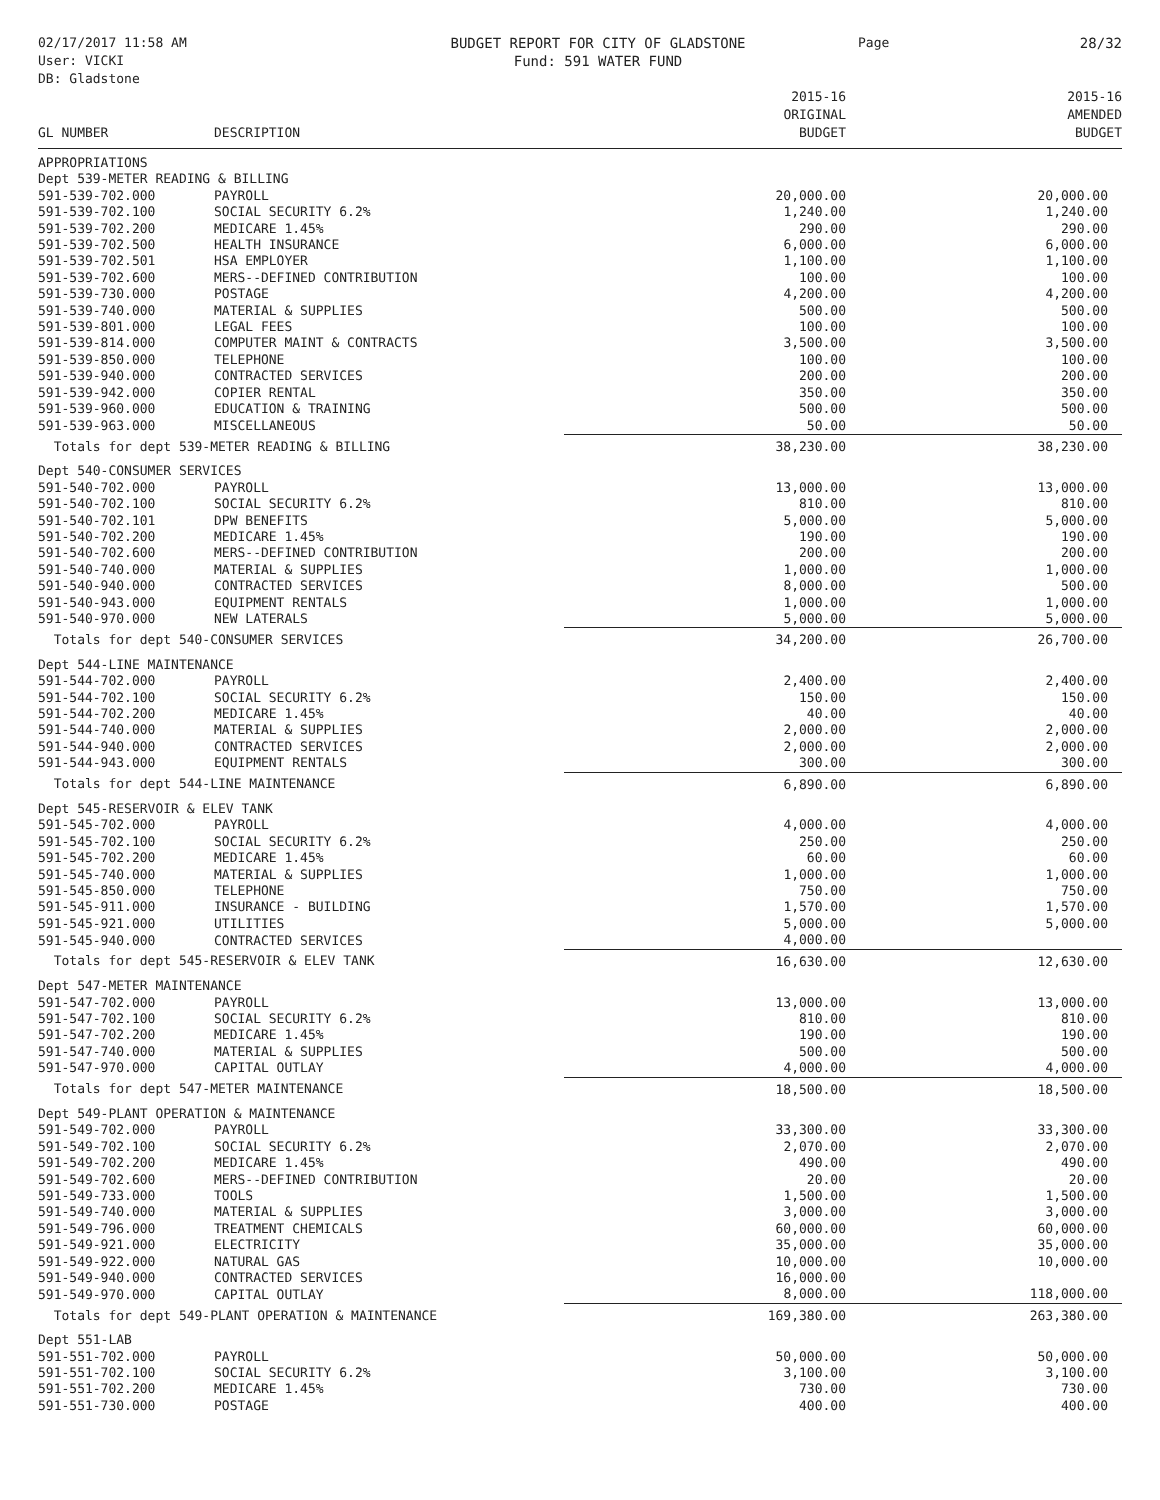02/17/2017 11:58 AM
User: VICKI
DB: Gladstone
BUDGET REPORT FOR CITY OF GLADSTONE
Fund: 591 WATER FUND
Page 28/32
| GL NUMBER | DESCRIPTION | 2015-16 ORIGINAL BUDGET | 2015-16 AMENDED BUDGET |
| --- | --- | --- | --- |
| APPROPRIATIONS | | | |
| Dept 539-METER READING & BILLING | | | |
| 591-539-702.000 | PAYROLL | 20,000.00 | 20,000.00 |
| 591-539-702.100 | SOCIAL SECURITY 6.2% | 1,240.00 | 1,240.00 |
| 591-539-702.200 | MEDICARE 1.45% | 290.00 | 290.00 |
| 591-539-702.500 | HEALTH INSURANCE | 6,000.00 | 6,000.00 |
| 591-539-702.501 | HSA EMPLOYER | 1,100.00 | 1,100.00 |
| 591-539-702.600 | MERS--DEFINED CONTRIBUTION | 100.00 | 100.00 |
| 591-539-730.000 | POSTAGE | 4,200.00 | 4,200.00 |
| 591-539-740.000 | MATERIAL & SUPPLIES | 500.00 | 500.00 |
| 591-539-801.000 | LEGAL FEES | 100.00 | 100.00 |
| 591-539-814.000 | COMPUTER MAINT & CONTRACTS | 3,500.00 | 3,500.00 |
| 591-539-850.000 | TELEPHONE | 100.00 | 100.00 |
| 591-539-940.000 | CONTRACTED SERVICES | 200.00 | 200.00 |
| 591-539-942.000 | COPIER RENTAL | 350.00 | 350.00 |
| 591-539-960.000 | EDUCATION & TRAINING | 500.00 | 500.00 |
| 591-539-963.000 | MISCELLANEOUS | 50.00 | 50.00 |
| Totals for dept 539-METER READING & BILLING | | 38,230.00 | 38,230.00 |
| Dept 540-CONSUMER SERVICES | | | |
| 591-540-702.000 | PAYROLL | 13,000.00 | 13,000.00 |
| 591-540-702.100 | SOCIAL SECURITY 6.2% | 810.00 | 810.00 |
| 591-540-702.101 | DPW BENEFITS | 5,000.00 | 5,000.00 |
| 591-540-702.200 | MEDICARE 1.45% | 190.00 | 190.00 |
| 591-540-702.600 | MERS--DEFINED CONTRIBUTION | 200.00 | 200.00 |
| 591-540-740.000 | MATERIAL & SUPPLIES | 1,000.00 | 1,000.00 |
| 591-540-940.000 | CONTRACTED SERVICES | 8,000.00 | 500.00 |
| 591-540-943.000 | EQUIPMENT RENTALS | 1,000.00 | 1,000.00 |
| 591-540-970.000 | NEW LATERALS | 5,000.00 | 5,000.00 |
| Totals for dept 540-CONSUMER SERVICES | | 34,200.00 | 26,700.00 |
| Dept 544-LINE MAINTENANCE | | | |
| 591-544-702.000 | PAYROLL | 2,400.00 | 2,400.00 |
| 591-544-702.100 | SOCIAL SECURITY 6.2% | 150.00 | 150.00 |
| 591-544-702.200 | MEDICARE 1.45% | 40.00 | 40.00 |
| 591-544-740.000 | MATERIAL & SUPPLIES | 2,000.00 | 2,000.00 |
| 591-544-940.000 | CONTRACTED SERVICES | 2,000.00 | 2,000.00 |
| 591-544-943.000 | EQUIPMENT RENTALS | 300.00 | 300.00 |
| Totals for dept 544-LINE MAINTENANCE | | 6,890.00 | 6,890.00 |
| Dept 545-RESERVOIR & ELEV TANK | | | |
| 591-545-702.000 | PAYROLL | 4,000.00 | 4,000.00 |
| 591-545-702.100 | SOCIAL SECURITY 6.2% | 250.00 | 250.00 |
| 591-545-702.200 | MEDICARE 1.45% | 60.00 | 60.00 |
| 591-545-740.000 | MATERIAL & SUPPLIES | 1,000.00 | 1,000.00 |
| 591-545-850.000 | TELEPHONE | 750.00 | 750.00 |
| 591-545-911.000 | INSURANCE - BUILDING | 1,570.00 | 1,570.00 |
| 591-545-921.000 | UTILITIES | 5,000.00 | 5,000.00 |
| 591-545-940.000 | CONTRACTED SERVICES | 4,000.00 | |
| Totals for dept 545-RESERVOIR & ELEV TANK | | 16,630.00 | 12,630.00 |
| Dept 547-METER MAINTENANCE | | | |
| 591-547-702.000 | PAYROLL | 13,000.00 | 13,000.00 |
| 591-547-702.100 | SOCIAL SECURITY 6.2% | 810.00 | 810.00 |
| 591-547-702.200 | MEDICARE 1.45% | 190.00 | 190.00 |
| 591-547-740.000 | MATERIAL & SUPPLIES | 500.00 | 500.00 |
| 591-547-970.000 | CAPITAL OUTLAY | 4,000.00 | 4,000.00 |
| Totals for dept 547-METER MAINTENANCE | | 18,500.00 | 18,500.00 |
| Dept 549-PLANT OPERATION & MAINTENANCE | | | |
| 591-549-702.000 | PAYROLL | 33,300.00 | 33,300.00 |
| 591-549-702.100 | SOCIAL SECURITY 6.2% | 2,070.00 | 2,070.00 |
| 591-549-702.200 | MEDICARE 1.45% | 490.00 | 490.00 |
| 591-549-702.600 | MERS--DEFINED CONTRIBUTION | 20.00 | 20.00 |
| 591-549-733.000 | TOOLS | 1,500.00 | 1,500.00 |
| 591-549-740.000 | MATERIAL & SUPPLIES | 3,000.00 | 3,000.00 |
| 591-549-796.000 | TREATMENT CHEMICALS | 60,000.00 | 60,000.00 |
| 591-549-921.000 | ELECTRICITY | 35,000.00 | 35,000.00 |
| 591-549-922.000 | NATURAL GAS | 10,000.00 | 10,000.00 |
| 591-549-940.000 | CONTRACTED SERVICES | 16,000.00 | |
| 591-549-970.000 | CAPITAL OUTLAY | 8,000.00 | 118,000.00 |
| Totals for dept 549-PLANT OPERATION & MAINTENANCE | | 169,380.00 | 263,380.00 |
| Dept 551-LAB | | | |
| 591-551-702.000 | PAYROLL | 50,000.00 | 50,000.00 |
| 591-551-702.100 | SOCIAL SECURITY 6.2% | 3,100.00 | 3,100.00 |
| 591-551-702.200 | MEDICARE 1.45% | 730.00 | 730.00 |
| 591-551-730.000 | POSTAGE | 400.00 | 400.00 |